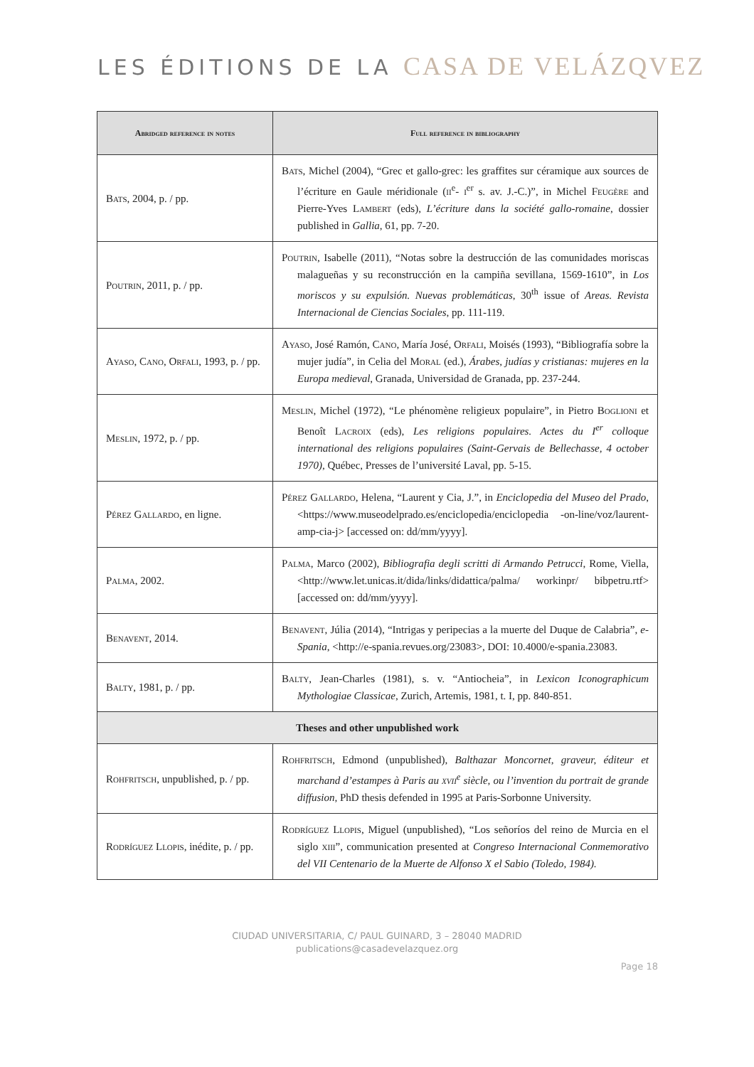LES ÉDITIONS DE LA CASA DE VELÁZQVEZ
| Abridged reference in notes | Full reference in bibliography |
| --- | --- |
| Bats , 2004, p. / pp. | Bats , Michel (2004), “Grec et gallo-grec: les graffites sur céramique aux sources de l’écriture en Gaule méridionale ( ii<sup>e</sup>- i<sup>er</sup> s. av. J.-C.)”, in Michel Feugère and Pierre-Yves Lambert (eds), L’écriture dans la société gallo-romaine , dossier published in Gallia , 61, pp. 7-20. |
| Poutrin , 2011, p. / pp. | Poutrin , Isabelle (2011), “Notas sobre la destrucción de las comunidades moriscas malagueñas y su reconstrucción en la campiña sevillana, 1569-1610”, in Los moriscos y su expulsión. Nuevas problemáticas , 30<sup>th</sup> issue of Areas. Revista Internacional de Ciencias Sociales , pp. 111-119. |
| Ayaso , Cano , Orfali , 1993, p. / pp. | Ayaso , José Ramón, Cano , María José, Orfali , Moisés (1993), “Bibliografía sobre la mujer judía”, in Celia del Moral (ed.), Árabes, judías y cristianas: mujeres en la Europa medieval , Granada, Universidad de Granada, pp. 237-244. |
| Meslin , 1972, p. / pp. | Meslin , Michel (1972), “Le phénomène religieux populaire”, in Pietro Boglioni et Benoît Lacroix (eds), Les religions populaires. Actes du I<sup>er</sup> colloque international des religions populaires (Saint-Gervais de Bellechasse, 4 october 1970) , Québec, Presses de l’université Laval, pp. 5-15. |
| Pérez Gallardo , en ligne. | Pérez Gallardo , Helena, “Laurent y Cia, J.”, in Enciclopedia del Museo del Prado , <https://www.museodelprado.es/enciclopedia/enciclopedia -on-line/voz/laurent-amp-cia-j> [accessed on: dd/mm/yyyy]. |
| Palma , 2002. | Palma , Marco (2002), Bibliografia degli scritti di Armando Petrucci , Rome, Viella, <http://www.let.unicas.it/dida/links/didattica/palma/ workinpr/ bibpetru.rtf> [accessed on: dd/mm/yyyy]. |
| Benavent , 2014. | Benavent , Júlia (2014), “Intrigas y peripecias a la muerte del Duque de Calabria”, e-Spania , <http://e-spania.revues.org/23083>, DOI: 10.4000/e-spania.23083. |
| Balty , 1981, p. / pp. | Balty , Jean-Charles (1981), s. v. “Antiocheia”, in Lexicon Iconographicum Mythologiae Classicae , Zurich, Artemis, 1981, t. I, pp. 840-851. |
| Theses and other unpublished work | |
| Rohfritsch , unpublished, p. / pp. | Rohfritsch , Edmond (unpublished), Balthazar Moncornet, graveur, éditeur et marchand d’estampes à Paris au xvii<sup>e</sup> siècle, ou l’invention du portrait de grande diffusion, PhD thesis defended in 1995 at Paris-Sorbonne University. |
| Rodríguez Llopis , inédite, p. / pp. | Rodríguez Llopis , Miguel (unpublished), “Los señoríos del reino de Murcia en el siglo xiii ”, communication presented at Congreso Internacional Conmemorativo del VII Centenario de la Muerte de Alfonso X el Sabio (Toledo, 1984). |
CIUDAD UNIVERSITARIA, C/ PAUL GUINARD, 3 – 28040 MADRID
publications@casadevelazquez.org
Page 18